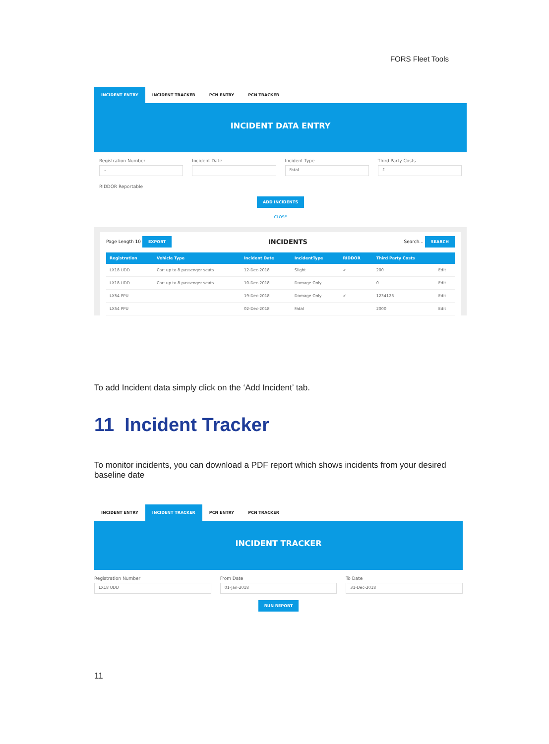FORS Fleet Tools
INCIDENT ENTRY INCIDENT TRACKER PCN ENTRY PCN TRACKER
INCIDENT DATA ENTRY
Registration Number
⌄
Incident Date Incident Type
Fatal
Third Party Costs
£
RIDDOR Reportable
ADD INCIDENTS
CLOSE
Page Length 10 EXPORT INCIDENTS Search... SEARCH
| Registration | Vehicle Type | Incident Date | IncidentType | RIDDOR | Third Party Costs | |
| --- | --- | --- | --- | --- | --- | --- |
| LX18 UDD | Car: up to 8 passenger seats | 12-Dec-2018 | Slight | ✔ | 200 | Edit |
| LX18 UDD | Car: up to 8 passenger seats | 10-Dec-2018 | Damage Only | | 0 | Edit |
| LX54 PPU | | 19-Dec-2018 | Damage Only | ✔ | 1234123 | Edit |
| LX54 PPU | | 02-Dec-2018 | Fatal | | 2000 | Edit |
To add Incident data simply click on the ‘Add Incident’ tab.
11 Incident Tracker
To monitor incidents, you can download a PDF report which shows incidents from your desired baseline date
INCIDENT ENTRY INCIDENT TRACKER PCN ENTRY PCN TRACKER
INCIDENT TRACKER
Registration Number
LX18 UDD
From Date
01-Jan-2018
To Date
31-Dec-2018
RUN REPORT
11